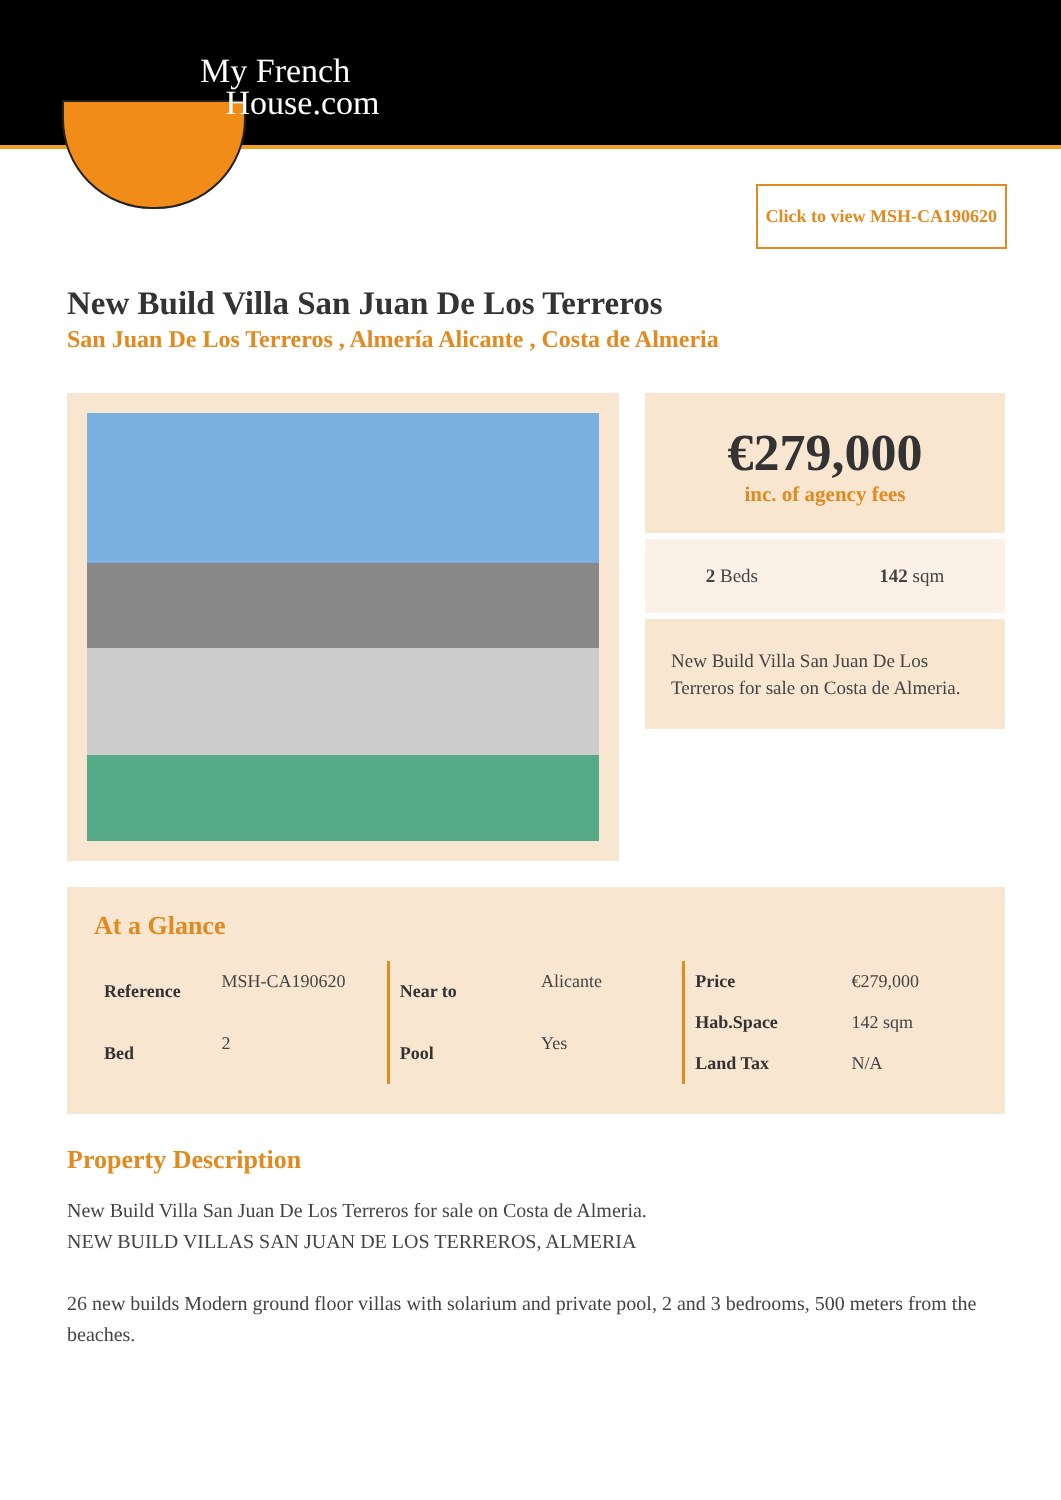My French
House.com
Click to view MSH-CA190620
New Build Villa San Juan De Los Terreros
San Juan De Los Terreros , Almería Alicante , Costa de Almeria
€279,000
inc. of agency fees
2 Beds 142 sqm
New Build Villa San Juan De Los Terreros for sale on Costa de Almeria.
At a Glance
| Reference | MSH-CA190620 |
| Bed | 2 |
| Near to | Alicante |
| Pool | Yes |
| Price | €279,000 |
| Hab.Space | 142 sqm |
| Land Tax | N/A |
Property Description
New Build Villa San Juan De Los Terreros for sale on Costa de Almeria.
NEW BUILD VILLAS SAN JUAN DE LOS TERREROS, ALMERIA
26 new builds Modern ground floor villas with solarium and private pool, 2 and 3 bedrooms, 500 meters from the beaches.